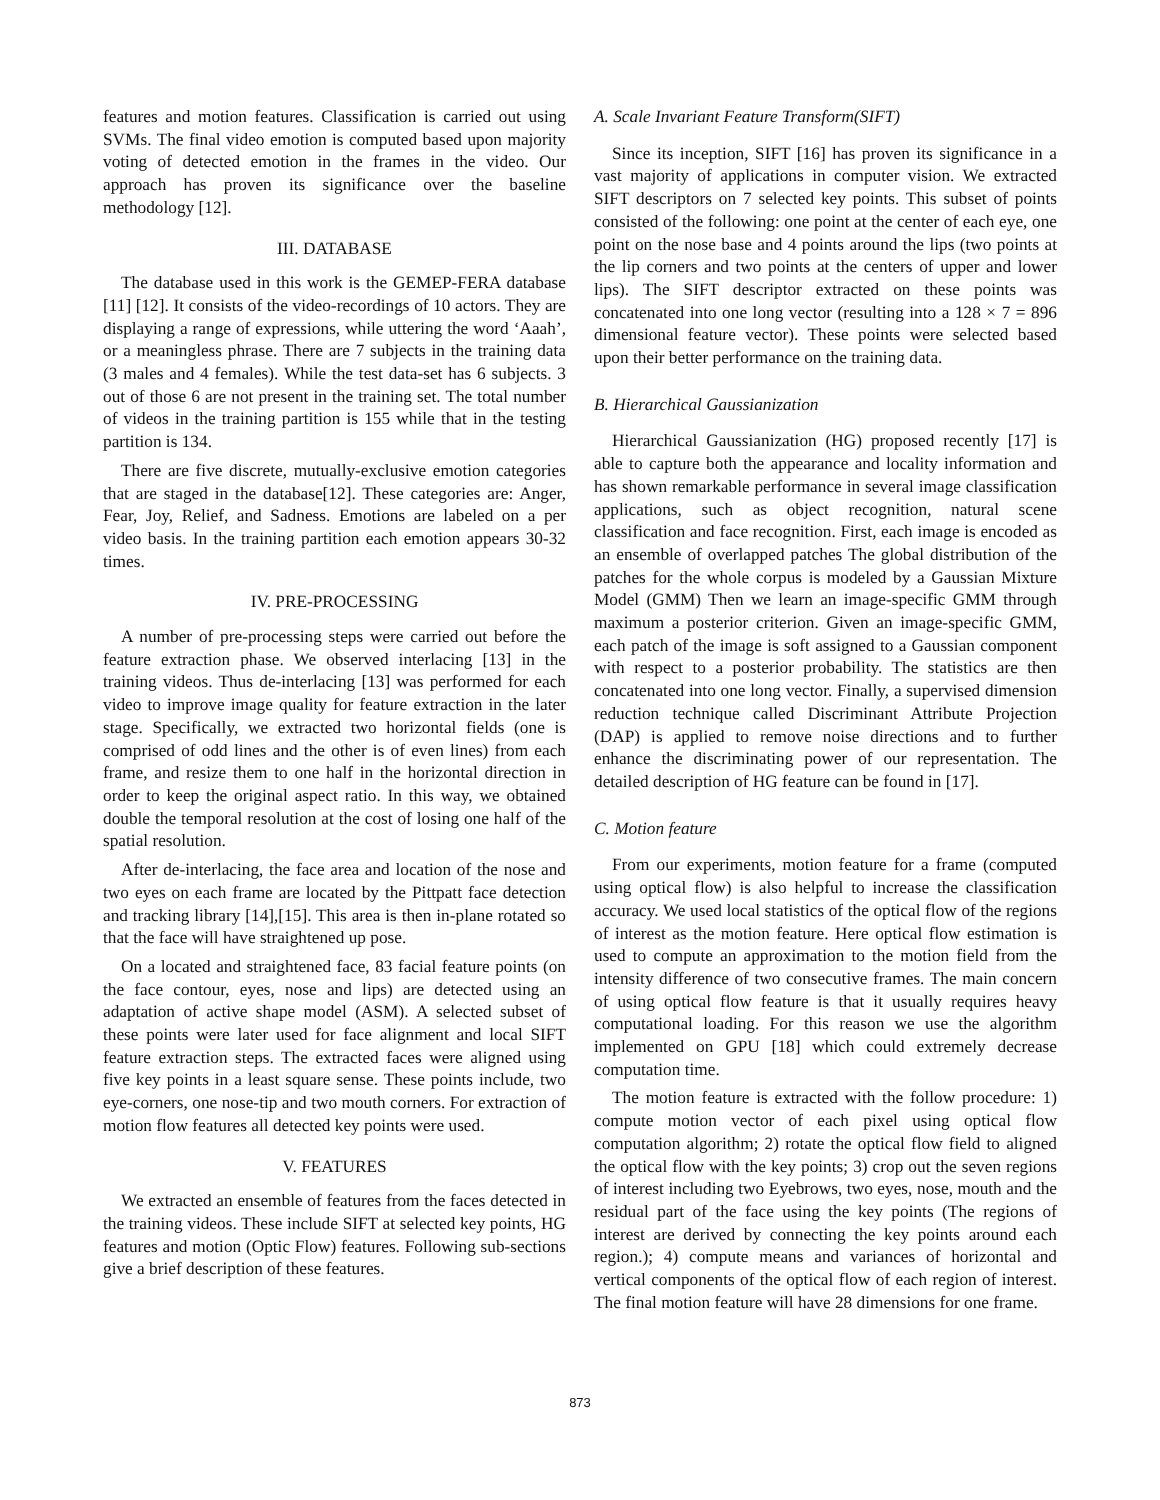features and motion features. Classification is carried out using SVMs. The final video emotion is computed based upon majority voting of detected emotion in the frames in the video. Our approach has proven its significance over the baseline methodology [12].
III. DATABASE
The database used in this work is the GEMEP-FERA database [11] [12]. It consists of the video-recordings of 10 actors. They are displaying a range of expressions, while uttering the word ‘Aaah’, or a meaningless phrase. There are 7 subjects in the training data (3 males and 4 females). While the test data-set has 6 subjects. 3 out of those 6 are not present in the training set. The total number of videos in the training partition is 155 while that in the testing partition is 134.
There are five discrete, mutually-exclusive emotion categories that are staged in the database[12]. These categories are: Anger, Fear, Joy, Relief, and Sadness. Emotions are labeled on a per video basis. In the training partition each emotion appears 30-32 times.
IV. PRE-PROCESSING
A number of pre-processing steps were carried out before the feature extraction phase. We observed interlacing [13] in the training videos. Thus de-interlacing [13] was performed for each video to improve image quality for feature extraction in the later stage. Specifically, we extracted two horizontal fields (one is comprised of odd lines and the other is of even lines) from each frame, and resize them to one half in the horizontal direction in order to keep the original aspect ratio. In this way, we obtained double the temporal resolution at the cost of losing one half of the spatial resolution.
After de-interlacing, the face area and location of the nose and two eyes on each frame are located by the Pittpatt face detection and tracking library [14],[15]. This area is then in-plane rotated so that the face will have straightened up pose.
On a located and straightened face, 83 facial feature points (on the face contour, eyes, nose and lips) are detected using an adaptation of active shape model (ASM). A selected subset of these points were later used for face alignment and local SIFT feature extraction steps. The extracted faces were aligned using five key points in a least square sense. These points include, two eye-corners, one nose-tip and two mouth corners. For extraction of motion flow features all detected key points were used.
V. FEATURES
We extracted an ensemble of features from the faces detected in the training videos. These include SIFT at selected key points, HG features and motion (Optic Flow) features. Following sub-sections give a brief description of these features.
A. Scale Invariant Feature Transform(SIFT)
Since its inception, SIFT [16] has proven its significance in a vast majority of applications in computer vision. We extracted SIFT descriptors on 7 selected key points. This subset of points consisted of the following: one point at the center of each eye, one point on the nose base and 4 points around the lips (two points at the lip corners and two points at the centers of upper and lower lips). The SIFT descriptor extracted on these points was concatenated into one long vector (resulting into a 128 × 7 = 896 dimensional feature vector). These points were selected based upon their better performance on the training data.
B. Hierarchical Gaussianization
Hierarchical Gaussianization (HG) proposed recently [17] is able to capture both the appearance and locality information and has shown remarkable performance in several image classification applications, such as object recognition, natural scene classification and face recognition. First, each image is encoded as an ensemble of overlapped patches The global distribution of the patches for the whole corpus is modeled by a Gaussian Mixture Model (GMM) Then we learn an image-specific GMM through maximum a posterior criterion. Given an image-specific GMM, each patch of the image is soft assigned to a Gaussian component with respect to a posterior probability. The statistics are then concatenated into one long vector. Finally, a supervised dimension reduction technique called Discriminant Attribute Projection (DAP) is applied to remove noise directions and to further enhance the discriminating power of our representation. The detailed description of HG feature can be found in [17].
C. Motion feature
From our experiments, motion feature for a frame (computed using optical flow) is also helpful to increase the classification accuracy. We used local statistics of the optical flow of the regions of interest as the motion feature. Here optical flow estimation is used to compute an approximation to the motion field from the intensity difference of two consecutive frames. The main concern of using optical flow feature is that it usually requires heavy computational loading. For this reason we use the algorithm implemented on GPU [18] which could extremely decrease computation time.
The motion feature is extracted with the follow procedure: 1) compute motion vector of each pixel using optical flow computation algorithm; 2) rotate the optical flow field to aligned the optical flow with the key points; 3) crop out the seven regions of interest including two Eyebrows, two eyes, nose, mouth and the residual part of the face using the key points (The regions of interest are derived by connecting the key points around each region.); 4) compute means and variances of horizontal and vertical components of the optical flow of each region of interest. The final motion feature will have 28 dimensions for one frame.
873